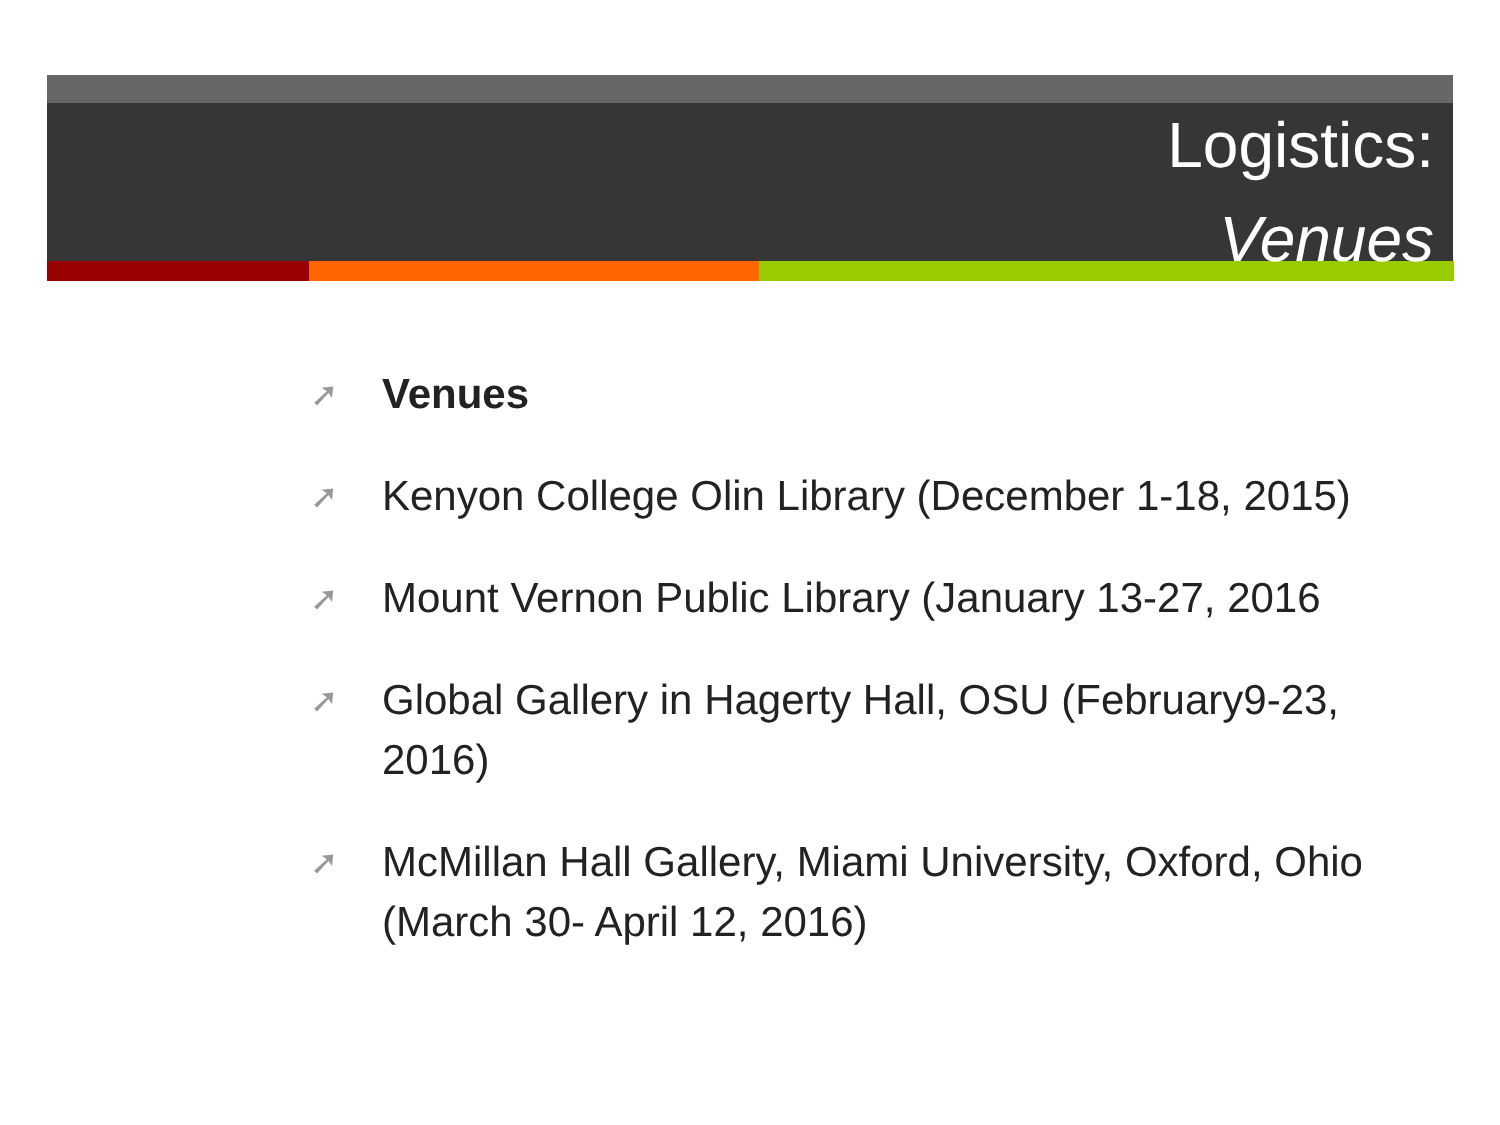Logistics:
Venues
➚ Venues
➚ Kenyon College Olin Library (December 1-18, 2015)
➚ Mount Vernon Public Library (January 13-27, 2016
➚ Global Gallery in Hagerty Hall, OSU (February9-23, 2016)
➚ McMillan Hall Gallery, Miami University, Oxford, Ohio (March 30- April 12, 2016)